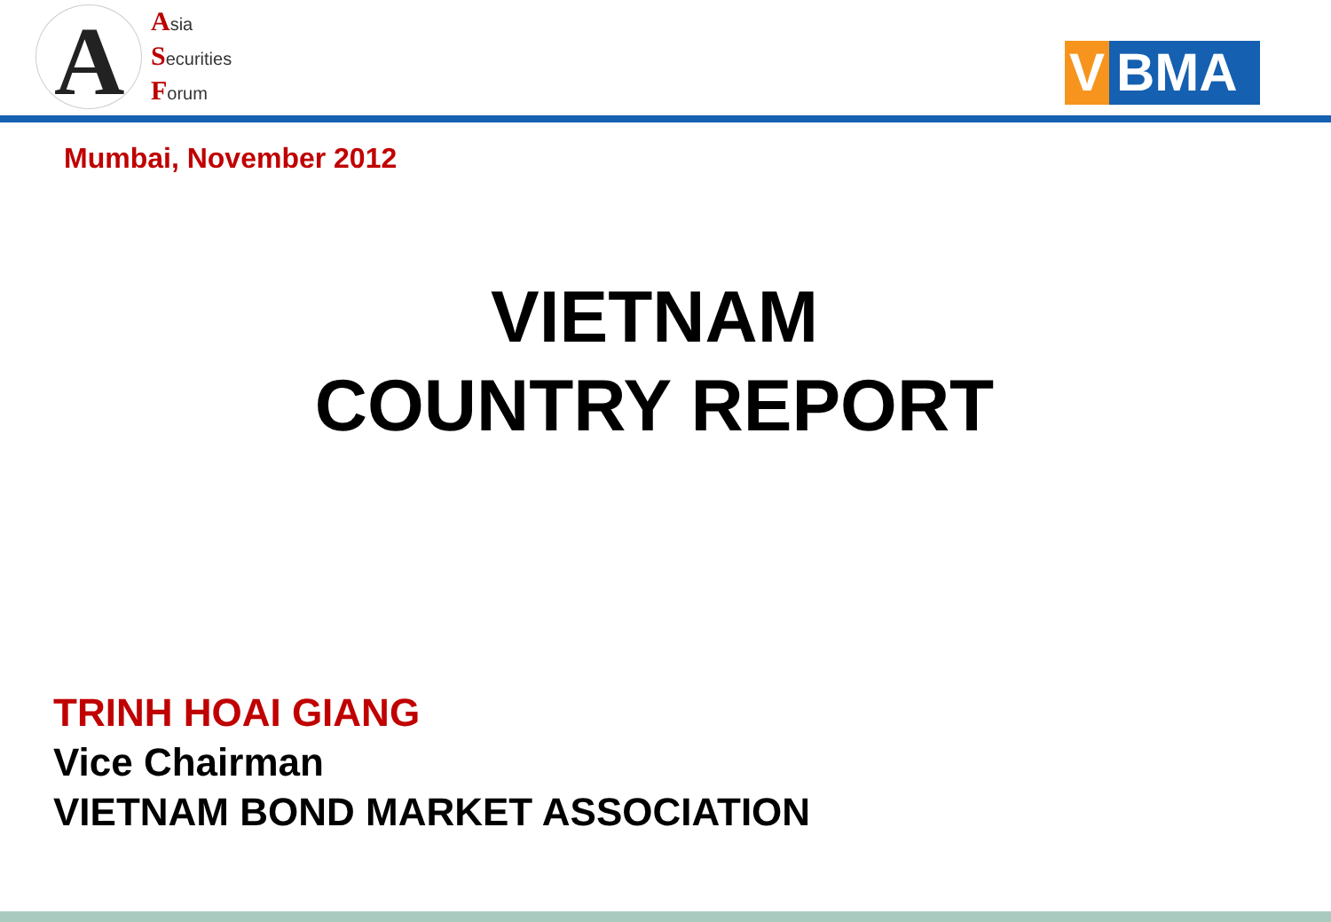A
Asia
Securities
Forum
V BMA
Mumbai, November 2012
VIETNAM
COUNTRY REPORT
TRINH HOAI GIANG
Vice Chairman
VIETNAM BOND MARKET ASSOCIATION